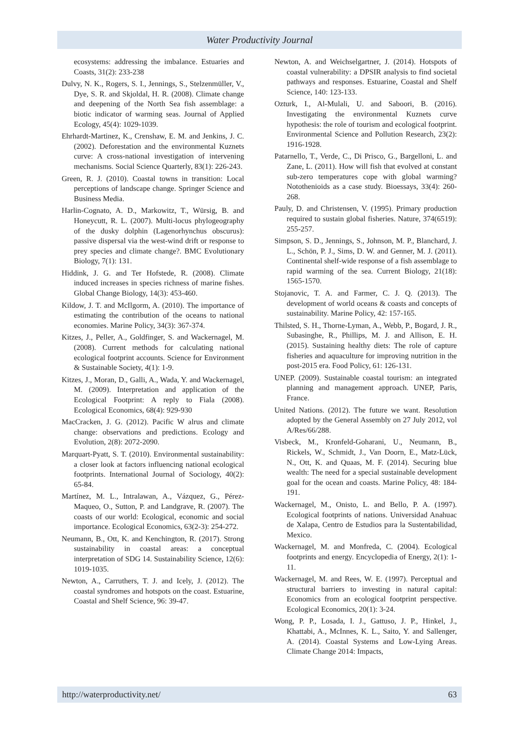Water Productivity Journal
ecosystems: addressing the imbalance. Estuaries and Coasts, 31(2): 233-238
Dulvy, N. K., Rogers, S. I., Jennings, S., Stelzenmüller, V., Dye, S. R. and Skjoldal, H. R. (2008). Climate change and deepening of the North Sea fish assemblage: a biotic indicator of warming seas. Journal of Applied Ecology, 45(4): 1029-1039.
Ehrhardt-Martinez, K., Crenshaw, E. M. and Jenkins, J. C. (2002). Deforestation and the environmental Kuznets curve: A cross-national investigation of intervening mechanisms. Social Science Quarterly, 83(1): 226-243.
Green, R. J. (2010). Coastal towns in transition: Local perceptions of landscape change. Springer Science and Business Media.
Harlin-Cognato, A. D., Markowitz, T., Würsig, B. and Honeycutt, R. L. (2007). Multi-locus phylogeography of the dusky dolphin (Lagenorhynchus obscurus): passive dispersal via the west-wind drift or response to prey species and climate change?. BMC Evolutionary Biology, 7(1): 131.
Hiddink, J. G. and Ter Hofstede, R. (2008). Climate induced increases in species richness of marine fishes. Global Change Biology, 14(3): 453-460.
Kildow, J. T. and McIlgorm, A. (2010). The importance of estimating the contribution of the oceans to national economies. Marine Policy, 34(3): 367-374.
Kitzes, J., Peller, A., Goldfinger, S. and Wackernagel, M. (2008). Current methods for calculating national ecological footprint accounts. Science for Environment & Sustainable Society, 4(1): 1-9.
Kitzes, J., Moran, D., Galli, A., Wada, Y. and Wackernagel, M. (2009). Interpretation and application of the Ecological Footprint: A reply to Fiala (2008). Ecological Economics, 68(4): 929-930
MacCracken, J. G. (2012). Pacific W alrus and climate change: observations and predictions. Ecology and Evolution, 2(8): 2072-2090.
Marquart-Pyatt, S. T. (2010). Environmental sustainability: a closer look at factors influencing national ecological footprints. International Journal of Sociology, 40(2): 65-84.
Martínez, M. L., Intralawan, A., Vázquez, G., Pérez-Maqueo, O., Sutton, P. and Landgrave, R. (2007). The coasts of our world: Ecological, economic and social importance. Ecological Economics, 63(2-3): 254-272.
Neumann, B., Ott, K. and Kenchington, R. (2017). Strong sustainability in coastal areas: a conceptual interpretation of SDG 14. Sustainability Science, 12(6): 1019-1035.
Newton, A., Carruthers, T. J. and Icely, J. (2012). The coastal syndromes and hotspots on the coast. Estuarine, Coastal and Shelf Science, 96: 39-47.
Newton, A. and Weichselgartner, J. (2014). Hotspots of coastal vulnerability: a DPSIR analysis to find societal pathways and responses. Estuarine, Coastal and Shelf Science, 140: 123-133.
Ozturk, I., Al-Mulali, U. and Saboori, B. (2016). Investigating the environmental Kuznets curve hypothesis: the role of tourism and ecological footprint. Environmental Science and Pollution Research, 23(2): 1916-1928.
Patarnello, T., Verde, C., Di Prisco, G., Bargelloni, L. and Zane, L. (2011). How will fish that evolved at constant sub-zero temperatures cope with global warming? Notothenioids as a case study. Bioessays, 33(4): 260-268.
Pauly, D. and Christensen, V. (1995). Primary production required to sustain global fisheries. Nature, 374(6519): 255-257.
Simpson, S. D., Jennings, S., Johnson, M. P., Blanchard, J. L., Schön, P. J., Sims, D. W. and Genner, M. J. (2011). Continental shelf-wide response of a fish assemblage to rapid warming of the sea. Current Biology, 21(18): 1565-1570.
Stojanovic, T. A. and Farmer, C. J. Q. (2013). The development of world oceans & coasts and concepts of sustainability. Marine Policy, 42: 157-165.
Thilsted, S. H., Thorne-Lyman, A., Webb, P., Bogard, J. R., Subasinghe, R., Phillips, M. J. and Allison, E. H. (2015). Sustaining healthy diets: The role of capture fisheries and aquaculture for improving nutrition in the post-2015 era. Food Policy, 61: 126-131.
UNEP. (2009). Sustainable coastal tourism: an integrated planning and management approach. UNEP, Paris, France.
United Nations. (2012). The future we want. Resolution adopted by the General Assembly on 27 July 2012, vol A/Res/66/288.
Visbeck, M., Kronfeld-Goharani, U., Neumann, B., Rickels, W., Schmidt, J., Van Doorn, E., Matz-Lück, N., Ott, K. and Quaas, M. F. (2014). Securing blue wealth: The need for a special sustainable development goal for the ocean and coasts. Marine Policy, 48: 184-191.
Wackernagel, M., Onisto, L. and Bello, P. A. (1997). Ecological footprints of nations. Universidad Anahuac de Xalapa, Centro de Estudios para la Sustentabilidad, Mexico.
Wackernagel, M. and Monfreda, C. (2004). Ecological footprints and energy. Encyclopedia of Energy, 2(1): 1-11.
Wackernagel, M. and Rees, W. E. (1997). Perceptual and structural barriers to investing in natural capital: Economics from an ecological footprint perspective. Ecological Economics, 20(1): 3-24.
Wong, P. P., Losada, I. J., Gattuso, J. P., Hinkel, J., Khattabi, A., McInnes, K. L., Saito, Y. and Sallenger, A. (2014). Coastal Systems and Low-Lying Areas. Climate Change 2014: Impacts,
http://waterproductivity.net/ 63